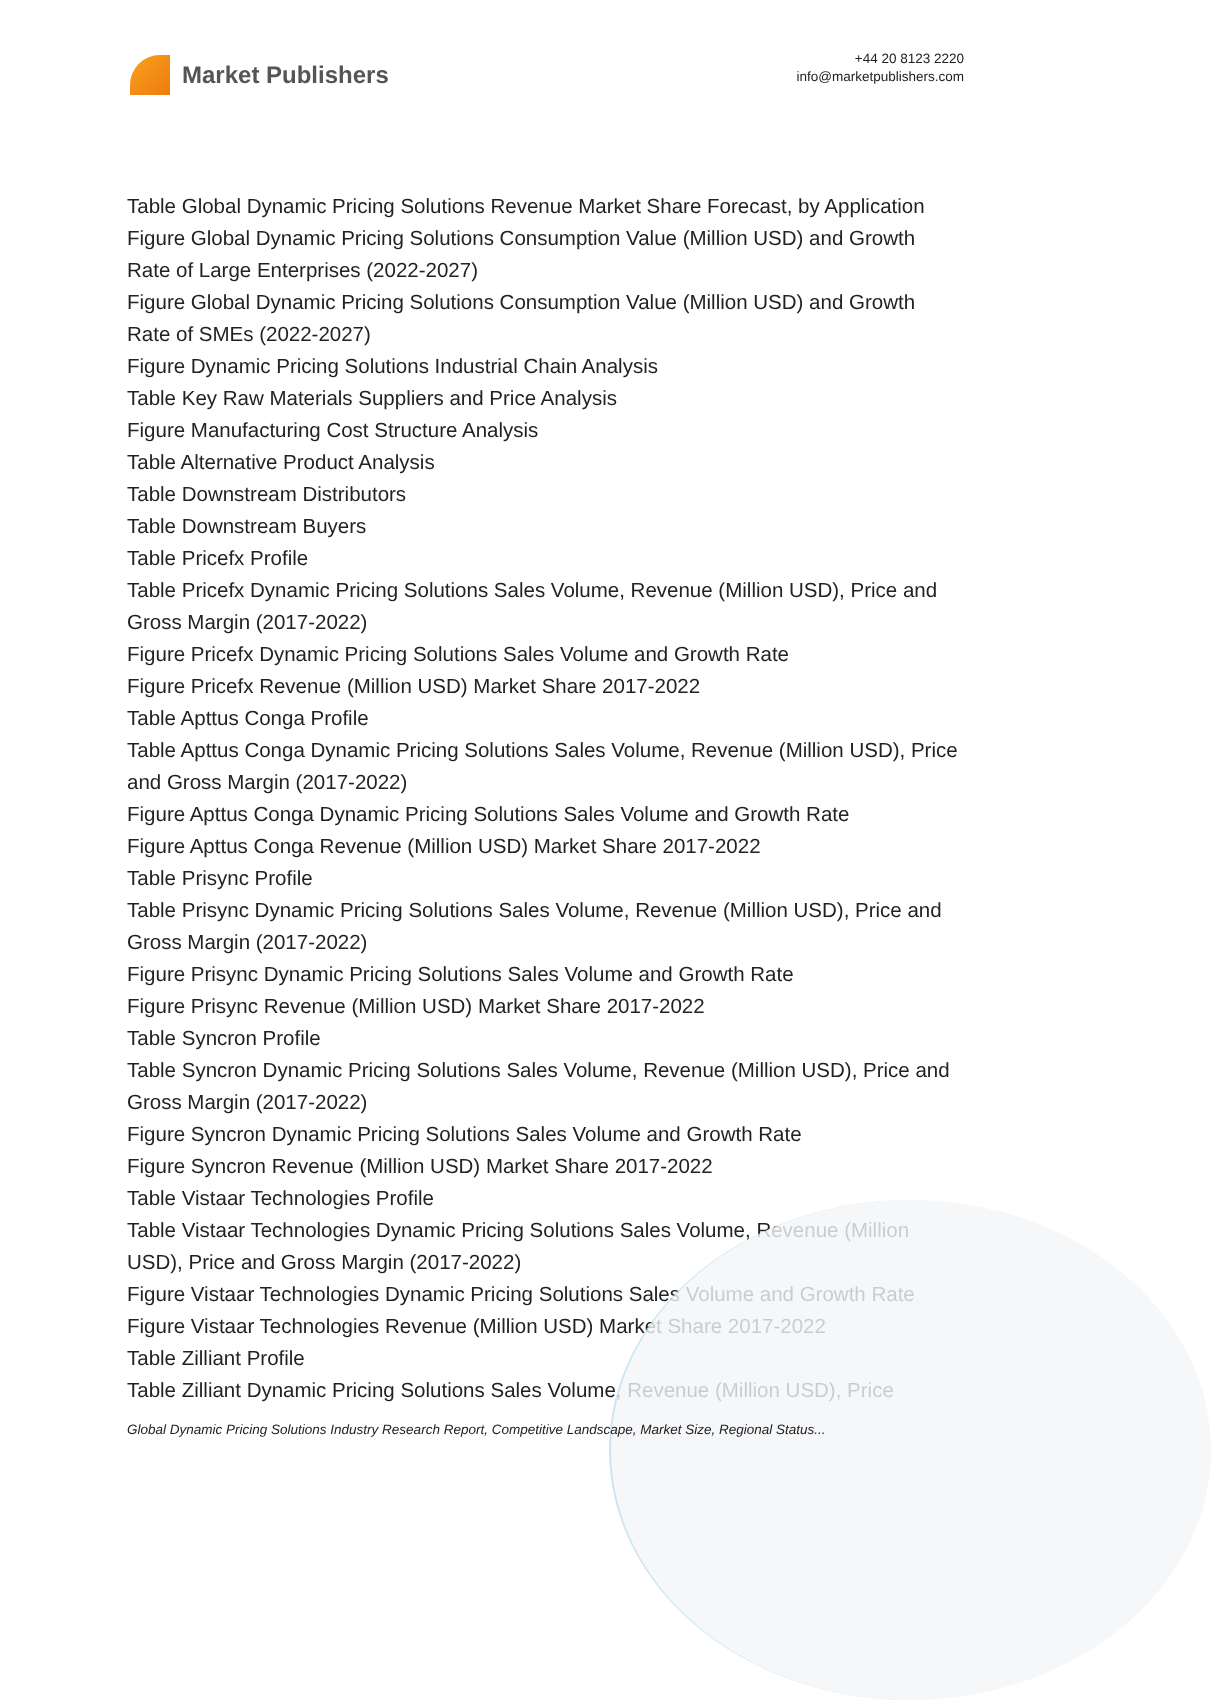Market Publishers
+44 20 8123 2220
info@marketpublishers.com
Table Global Dynamic Pricing Solutions Revenue Market Share Forecast, by Application
Figure Global Dynamic Pricing Solutions Consumption Value (Million USD) and Growth Rate of Large Enterprises (2022-2027)
Figure Global Dynamic Pricing Solutions Consumption Value (Million USD) and Growth Rate of SMEs (2022-2027)
Figure Dynamic Pricing Solutions Industrial Chain Analysis
Table Key Raw Materials Suppliers and Price Analysis
Figure Manufacturing Cost Structure Analysis
Table Alternative Product Analysis
Table Downstream Distributors
Table Downstream Buyers
Table Pricefx Profile
Table Pricefx Dynamic Pricing Solutions Sales Volume, Revenue (Million USD), Price and Gross Margin (2017-2022)
Figure Pricefx Dynamic Pricing Solutions Sales Volume and Growth Rate
Figure Pricefx Revenue (Million USD) Market Share 2017-2022
Table Apttus Conga Profile
Table Apttus Conga Dynamic Pricing Solutions Sales Volume, Revenue (Million USD), Price and Gross Margin (2017-2022)
Figure Apttus Conga Dynamic Pricing Solutions Sales Volume and Growth Rate
Figure Apttus Conga Revenue (Million USD) Market Share 2017-2022
Table Prisync Profile
Table Prisync Dynamic Pricing Solutions Sales Volume, Revenue (Million USD), Price and Gross Margin (2017-2022)
Figure Prisync Dynamic Pricing Solutions Sales Volume and Growth Rate
Figure Prisync Revenue (Million USD) Market Share 2017-2022
Table Syncron Profile
Table Syncron Dynamic Pricing Solutions Sales Volume, Revenue (Million USD), Price and Gross Margin (2017-2022)
Figure Syncron Dynamic Pricing Solutions Sales Volume and Growth Rate
Figure Syncron Revenue (Million USD) Market Share 2017-2022
Table Vistaar Technologies Profile
Table Vistaar Technologies Dynamic Pricing Solutions Sales Volume, Revenue (Million USD), Price and Gross Margin (2017-2022)
Figure Vistaar Technologies Dynamic Pricing Solutions Sales Volume and Growth Rate
Figure Vistaar Technologies Revenue (Million USD) Market Share 2017-2022
Table Zilliant Profile
Table Zilliant Dynamic Pricing Solutions Sales Volume, Revenue (Million USD), Price
Global Dynamic Pricing Solutions Industry Research Report, Competitive Landscape, Market Size, Regional Status...